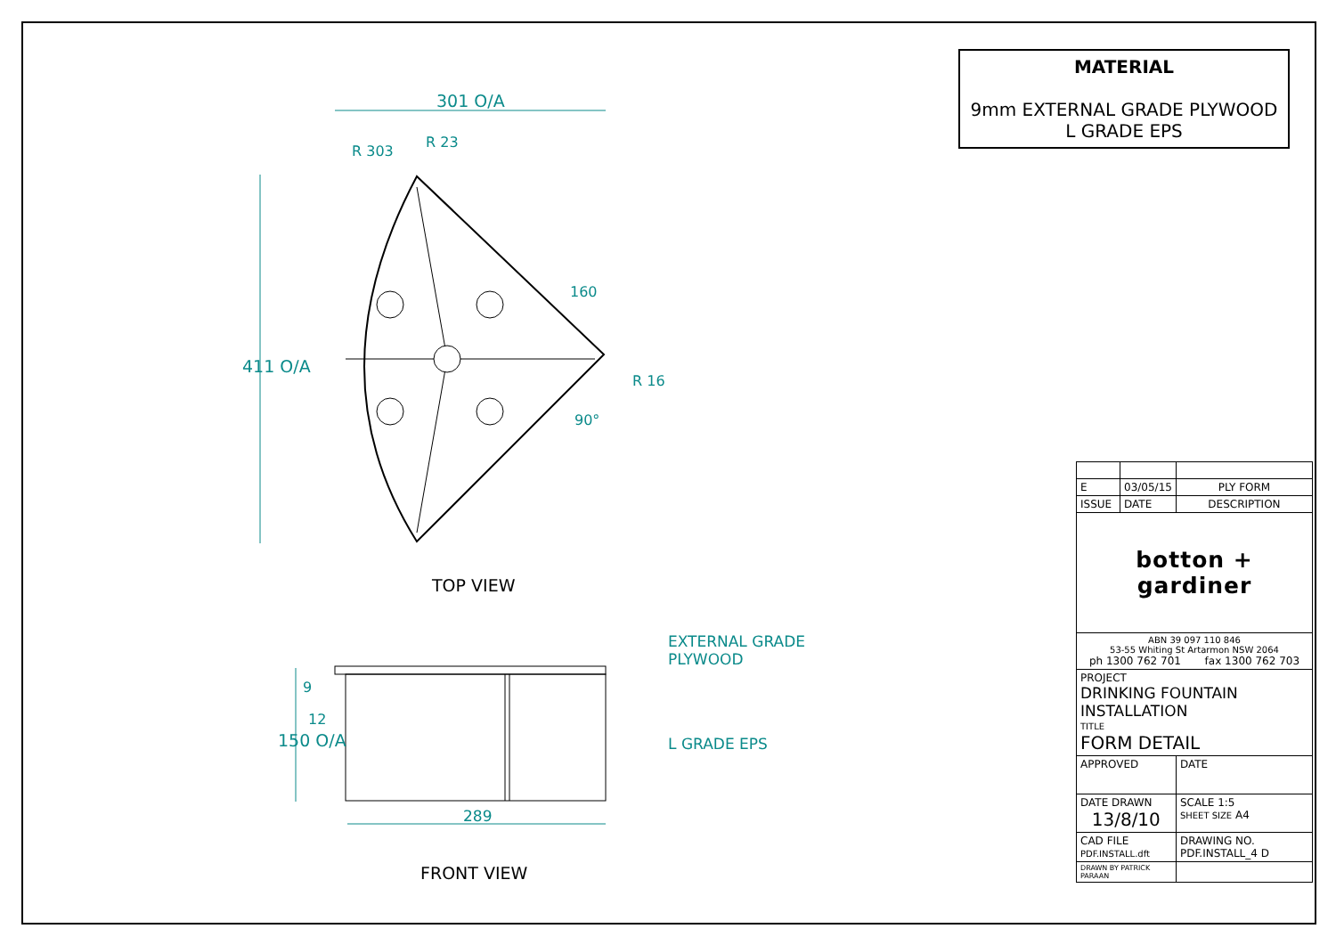301 O/A
R 303
R 23
160
R 16
90°
411 O/A
TOP VIEW
EXTERNAL GRADE
PLYWOOD
9
12
150 O/A L GRADE EPS
289
FRONT VIEW
MATERIAL
9mm EXTERNAL GRADE PLYWOOD
L GRADE EPS
| E | 03/05/15 | PLY FORM |
| ISSUE | DATE | DESCRIPTION |
| botton + gardiner | | |
| ABN 39 097 110 846 53-55 Whiting St Artarmon NSW 2064 ph 1300 762 701 fax 1300 762 703 | | |
| PROJECT DRINKING FOUNTAIN INSTALLATION TITLE FORM DETAIL | | |
| APPROVED | | DATE |
| DATE DRAWN 13/8/10 | | SCALE 1:5 SHEET SIZE A4 |
| CAD FILE PDF.INSTALL.dft | | DRAWING NO. PDF.INSTALL_4 D |
| DRAWN BY PATRICK PARAAN | | |